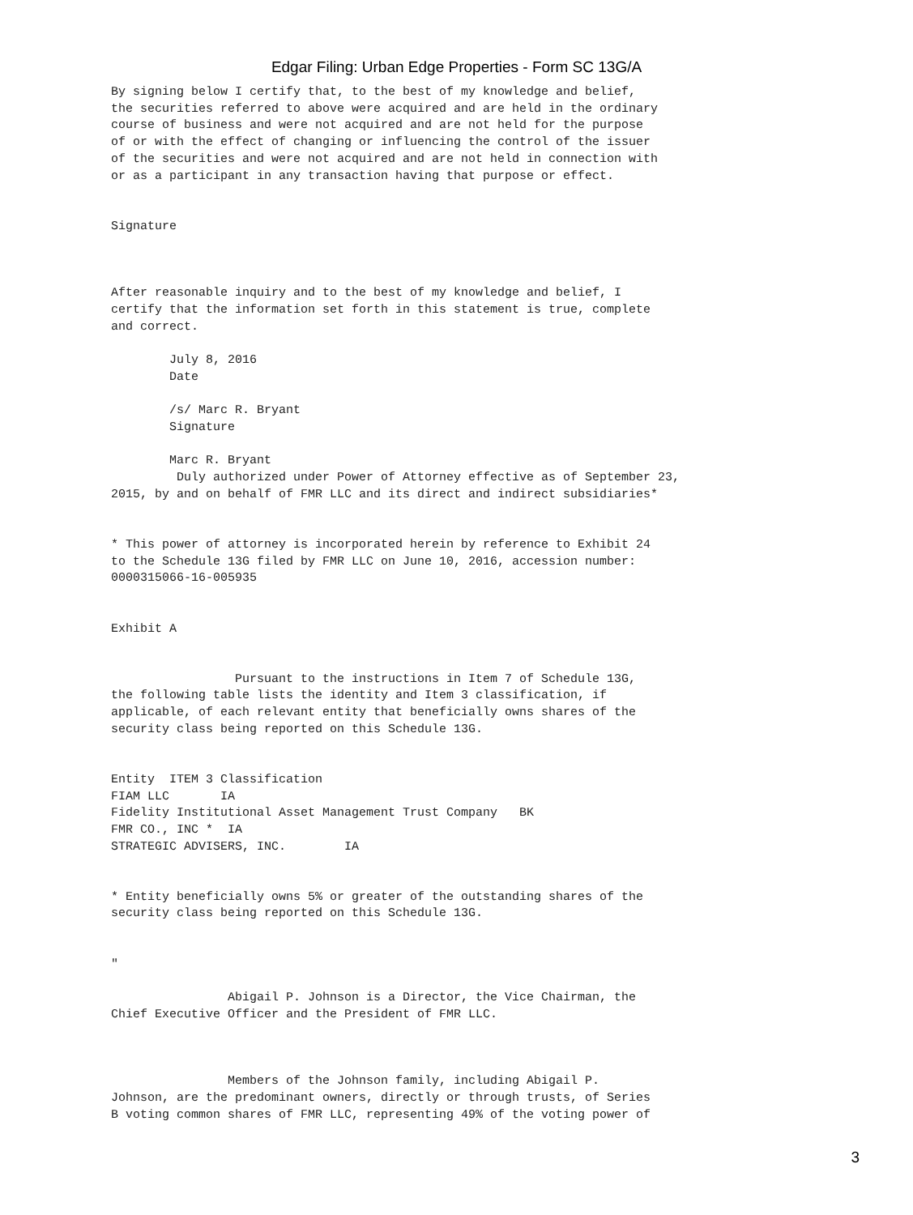Edgar Filing: Urban Edge Properties - Form SC 13G/A
By signing below I certify that, to the best of my knowledge and belief,
the securities referred to above were acquired and are held in the ordinary
course of business and were not acquired and are not held for the purpose
of or with the effect of changing or influencing the control of the issuer
of the securities and were not acquired and are not held in connection with
or as a participant in any transaction having that purpose or effect.


Signature



After reasonable inquiry and to the best of my knowledge and belief, I
certify that the information set forth in this statement is true, complete
and correct.

        July 8, 2016
        Date

        /s/ Marc R. Bryant
        Signature

        Marc R. Bryant
         Duly authorized under Power of Attorney effective as of September 23,
2015, by and on behalf of FMR LLC and its direct and indirect subsidiaries*


* This power of attorney is incorporated herein by reference to Exhibit 24
to the Schedule 13G filed by FMR LLC on June 10, 2016, accession number:
0000315066-16-005935


Exhibit A


                 Pursuant to the instructions in Item 7 of Schedule 13G,
the following table lists the identity and Item 3 classification, if
applicable, of each relevant entity that beneficially owns shares of the
security class being reported on this Schedule 13G.


Entity  ITEM 3 Classification
FIAM LLC       IA
Fidelity Institutional Asset Management Trust Company   BK
FMR CO., INC *  IA
STRATEGIC ADVISERS, INC.        IA


* Entity beneficially owns 5% or greater of the outstanding shares of the
security class being reported on this Schedule 13G.


"

                Abigail P. Johnson is a Director, the Vice Chairman, the
Chief Executive Officer and the President of FMR LLC.



                Members of the Johnson family, including Abigail P.
Johnson, are the predominant owners, directly or through trusts, of Series
B voting common shares of FMR LLC, representing 49% of the voting power of
3